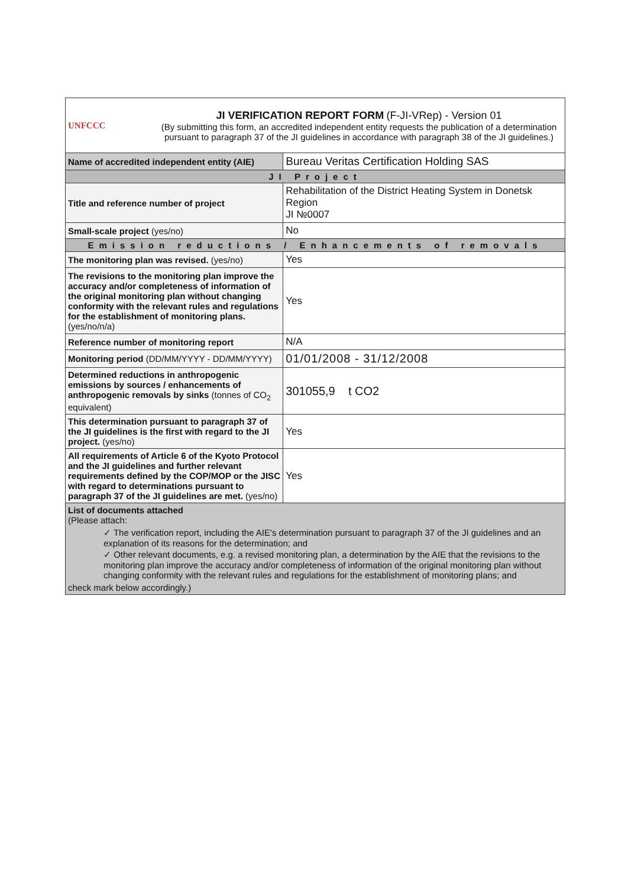| UNFCCC | JI VERIFICATION REPORT FORM (F-JI-VRep) - Version 01 (By submitting this form, an accredited independent entity requests the publication of a determination pursuant to paragraph 37 of the JI guidelines in accordance with paragraph 38 of the JI guidelines.) | |
| Name of accredited independent entity (AIE) | | Bureau Veritas Certification Holding SAS |
| JI Project | | |
| Title and reference number of project | | Rehabilitation of the District Heating System in Donetsk Region JI №0007 |
| Small-scale project (yes/no) | | No |
| Emission reductions / Enhancements of removals | | |
| The monitoring plan was revised. (yes/no) | | Yes |
| The revisions to the monitoring plan improve the accuracy and/or completeness of information of the original monitoring plan without changing conformity with the relevant rules and regulations for the establishment of monitoring plans. (yes/no/n/a) | | Yes |
| Reference number of monitoring report | | N/A |
| Monitoring period (DD/MM/YYYY - DD/MM/YYYY) | | 01/01/2008 - 31/12/2008 |
| Determined reductions in anthropogenic emissions by sources / enhancements of anthropogenic removals by sinks (tonnes of CO<sub>2</sub> equivalent) | | 301055,9 t CO2 |
| This determination pursuant to paragraph 37 of the JI guidelines is the first with regard to the JI project. (yes/no) | | Yes |
| All requirements of Article 6 of the Kyoto Protocol and the JI guidelines and further relevant requirements defined by the COP/MOP or the JISC with regard to determinations pursuant to paragraph 37 of the JI guidelines are met. (yes/no) | | Yes |
| List of documents attached (Please attach: ✓ The verification report, including the AIE's determination pursuant to paragraph 37 of the JI guidelines and an explanation of its reasons for the determination; and ✓ Other relevant documents, e.g. a revised monitoring plan, a determination by the AIE that the revisions to the monitoring plan improve the accuracy and/or completeness of information of the original monitoring plan without changing conformity with the relevant rules and regulations for the establishment of monitoring plans; and check mark below accordingly.) | | |